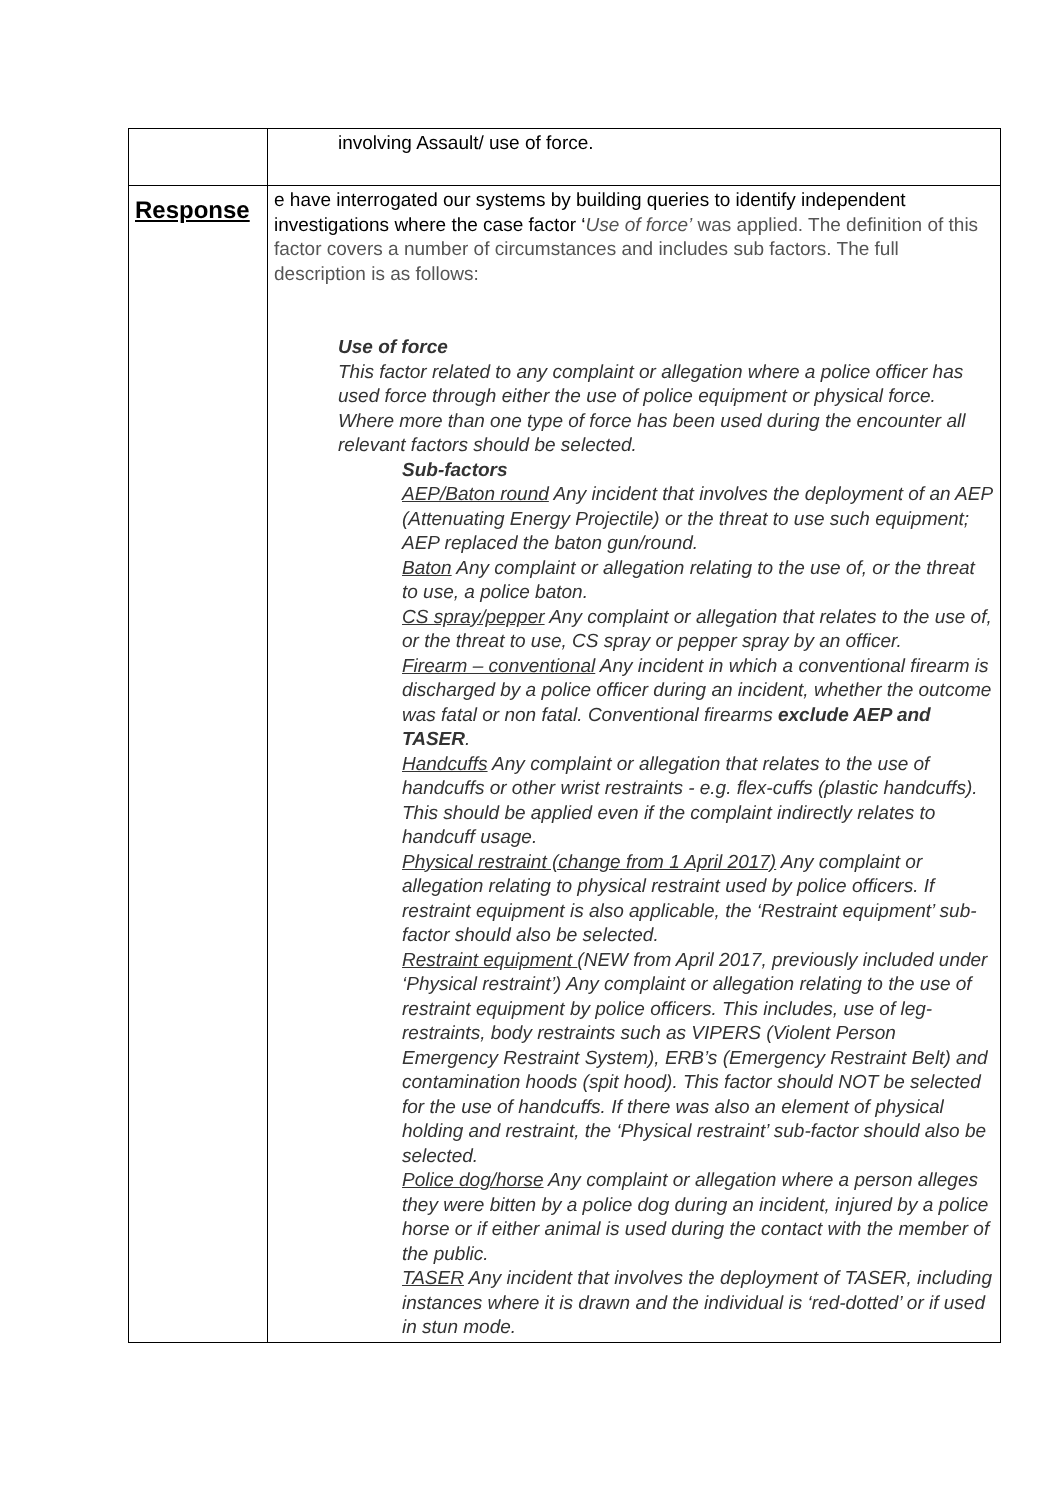| | involving Assault/ use of force. |
| Response | e have interrogated our systems by building queries to identify independent investigations where the case factor ‘ Use of force’ was applied. The definition of this factor covers a number of circumstances and includes sub factors. The full description is as follows: Use of force This factor related to any complaint or allegation where a police officer has used force through either the use of police equipment or physical force. Where more than one type of force has been used during the encounter all relevant factors should be selected. Sub-factors AEP/Baton round Any incident that involves the deployment of an AEP (Attenuating Energy Projectile) or the threat to use such equipment; AEP replaced the baton gun/round. Baton Any complaint or allegation relating to the use of, or the threat to use, a police baton. CS spray/pepper Any complaint or allegation that relates to the use of, or the threat to use, CS spray or pepper spray by an officer. Firearm – conventional Any incident in which a conventional firearm is discharged by a police officer during an incident, whether the outcome was fatal or non fatal. Conventional firearms exclude AEP and TASER . Handcuffs Any complaint or allegation that relates to the use of handcuffs or other wrist restraints - e.g. flex-cuffs (plastic handcuffs). This should be applied even if the complaint indirectly relates to handcuff usage. Physical restraint (change from 1 April 2017) Any complaint or allegation relating to physical restraint used by police officers. If restraint equipment is also applicable, the ‘Restraint equipment’ sub-factor should also be selected. Restraint equipment (NEW from April 2017, previously included under ‘Physical restraint’) Any complaint or allegation relating to the use of restraint equipment by police officers. This includes, use of leg-restraints, body restraints such as VIPERS (Violent Person Emergency Restraint System), ERB’s (Emergency Restraint Belt) and contamination hoods (spit hood). This factor should NOT be selected for the use of handcuffs. If there was also an element of physical holding and restraint, the ‘Physical restraint’ sub-factor should also be selected. Police dog/horse Any complaint or allegation where a person alleges they were bitten by a police dog during an incident, injured by a police horse or if either animal is used during the contact with the member of the public. TASER Any incident that involves the deployment of TASER, including instances where it is drawn and the individual is ‘red-dotted’ or if used in stun mode. |